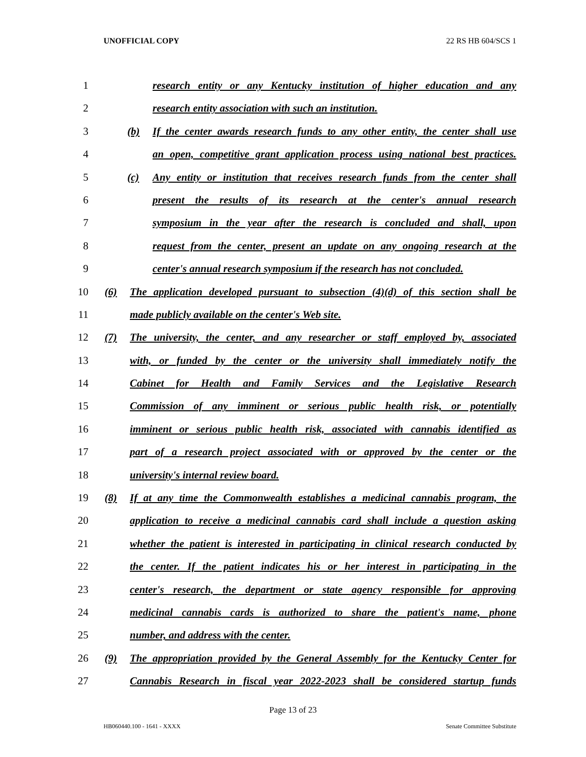UNOFFICIAL COPY 22 RS HB 604/SCS 1
1 research entity or any Kentucky institution of higher education and any
2 research entity association with such an institution.
3 (b) If the center awards research funds to any other entity, the center shall use
4 an open, competitive grant application process using national best practices.
5 (c) Any entity or institution that receives research funds from the center shall
6 present the results of its research at the center's annual research
7 symposium in the year after the research is concluded and shall, upon
8 request from the center, present an update on any ongoing research at the
9 center's annual research symposium if the research has not concluded.
10 (6) The application developed pursuant to subsection (4)(d) of this section shall be
11 made publicly available on the center's Web site.
12 (7) The university, the center, and any researcher or staff employed by, associated
13 with, or funded by the center or the university shall immediately notify the
14 Cabinet for Health and Family Services and the Legislative Research
15 Commission of any imminent or serious public health risk, or potentially
16 imminent or serious public health risk, associated with cannabis identified as
17 part of a research project associated with or approved by the center or the
18 university's internal review board.
19 (8) If at any time the Commonwealth establishes a medicinal cannabis program, the
20 application to receive a medicinal cannabis card shall include a question asking
21 whether the patient is interested in participating in clinical research conducted by
22 the center. If the patient indicates his or her interest in participating in the
23 center's research, the department or state agency responsible for approving
24 medicinal cannabis cards is authorized to share the patient's name, phone
25 number, and address with the center.
26 (9) The appropriation provided by the General Assembly for the Kentucky Center for
27 Cannabis Research in fiscal year 2022-2023 shall be considered startup funds
Page 13 of 23
HB060440.100 - 1641 - XXXX Senate Committee Substitute